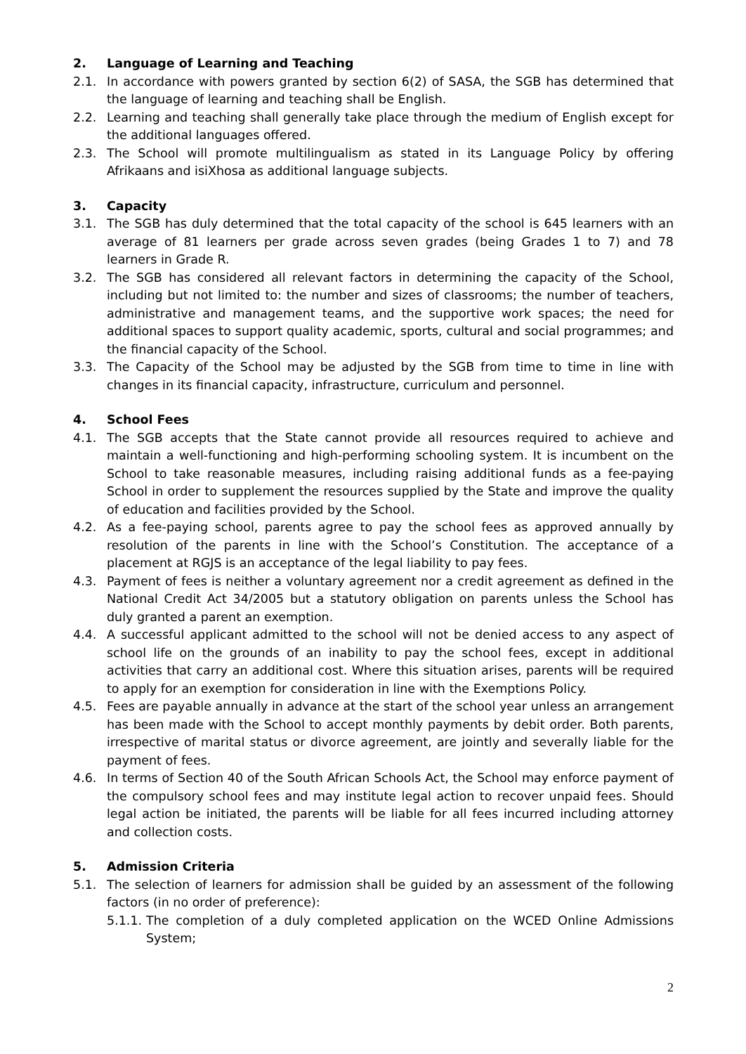2. Language of Learning and Teaching
2.1. In accordance with powers granted by section 6(2) of SASA, the SGB has determined that the language of learning and teaching shall be English.
2.2. Learning and teaching shall generally take place through the medium of English except for the additional languages offered.
2.3. The School will promote multilingualism as stated in its Language Policy by offering Afrikaans and isiXhosa as additional language subjects.
3. Capacity
3.1. The SGB has duly determined that the total capacity of the school is 645 learners with an average of 81 learners per grade across seven grades (being Grades 1 to 7) and 78 learners in Grade R.
3.2. The SGB has considered all relevant factors in determining the capacity of the School, including but not limited to: the number and sizes of classrooms; the number of teachers, administrative and management teams, and the supportive work spaces; the need for additional spaces to support quality academic, sports, cultural and social programmes; and the financial capacity of the School.
3.3. The Capacity of the School may be adjusted by the SGB from time to time in line with changes in its financial capacity, infrastructure, curriculum and personnel.
4. School Fees
4.1. The SGB accepts that the State cannot provide all resources required to achieve and maintain a well-functioning and high-performing schooling system. It is incumbent on the School to take reasonable measures, including raising additional funds as a fee-paying School in order to supplement the resources supplied by the State and improve the quality of education and facilities provided by the School.
4.2. As a fee-paying school, parents agree to pay the school fees as approved annually by resolution of the parents in line with the School’s Constitution. The acceptance of a placement at RGJS is an acceptance of the legal liability to pay fees.
4.3. Payment of fees is neither a voluntary agreement nor a credit agreement as defined in the National Credit Act 34/2005 but a statutory obligation on parents unless the School has duly granted a parent an exemption.
4.4. A successful applicant admitted to the school will not be denied access to any aspect of school life on the grounds of an inability to pay the school fees, except in additional activities that carry an additional cost. Where this situation arises, parents will be required to apply for an exemption for consideration in line with the Exemptions Policy.
4.5. Fees are payable annually in advance at the start of the school year unless an arrangement has been made with the School to accept monthly payments by debit order. Both parents, irrespective of marital status or divorce agreement, are jointly and severally liable for the payment of fees.
4.6. In terms of Section 40 of the South African Schools Act, the School may enforce payment of the compulsory school fees and may institute legal action to recover unpaid fees. Should legal action be initiated, the parents will be liable for all fees incurred including attorney and collection costs.
5. Admission Criteria
5.1. The selection of learners for admission shall be guided by an assessment of the following factors (in no order of preference):
5.1.1. The completion of a duly completed application on the WCED Online Admissions System;
2